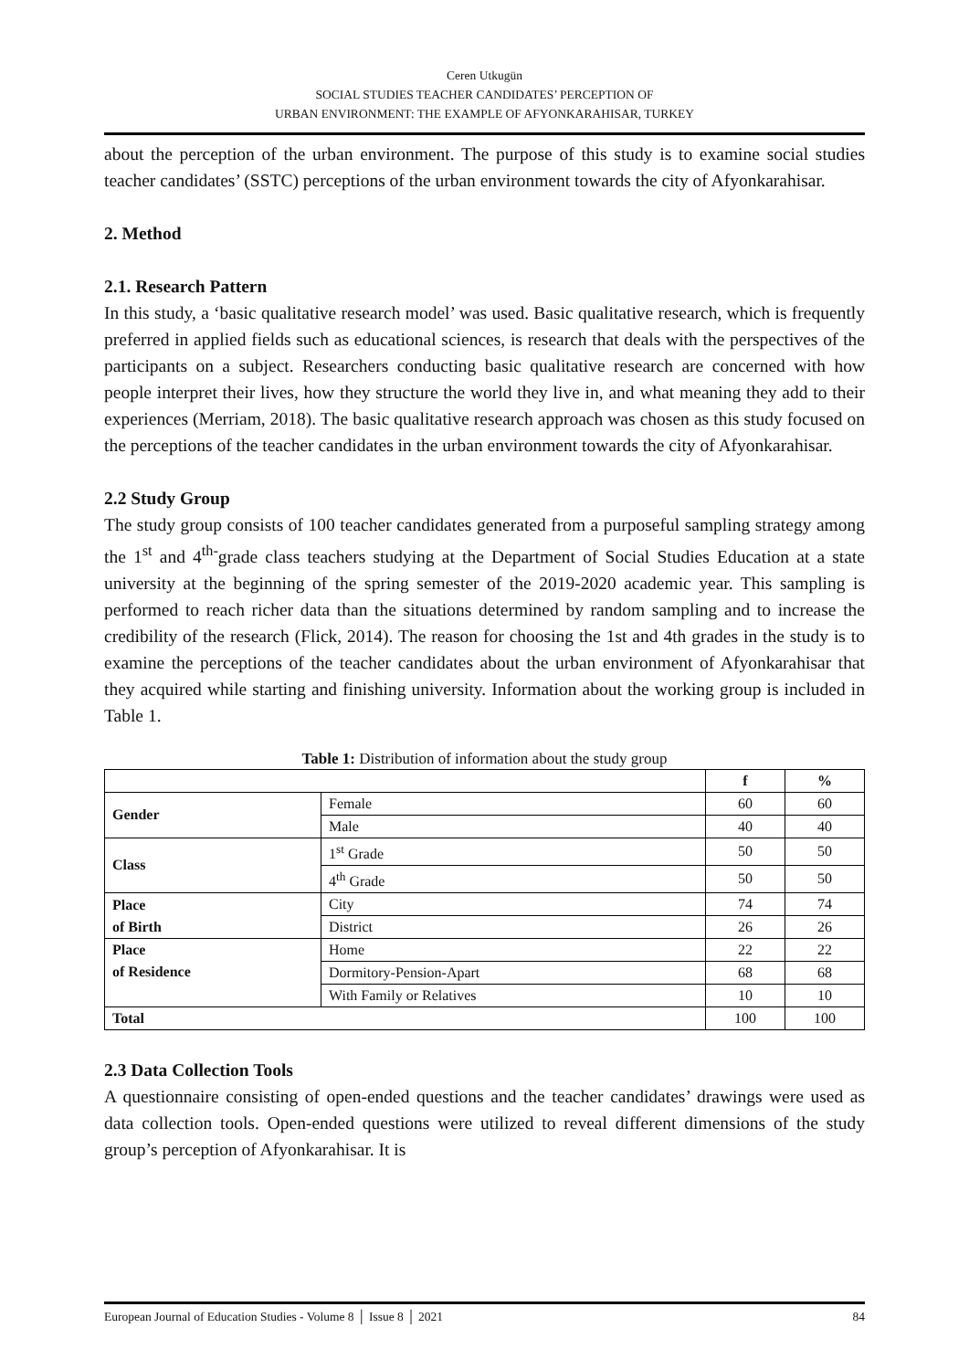Ceren Utkugün
SOCIAL STUDIES TEACHER CANDIDATES’ PERCEPTION OF
URBAN ENVIRONMENT: THE EXAMPLE OF AFYONKARAHISAR, TURKEY
about the perception of the urban environment. The purpose of this study is to examine social studies teacher candidates’ (SSTC) perceptions of the urban environment towards the city of Afyonkarahisar.
2. Method
2.1. Research Pattern
In this study, a ‘basic qualitative research model’ was used. Basic qualitative research, which is frequently preferred in applied fields such as educational sciences, is research that deals with the perspectives of the participants on a subject. Researchers conducting basic qualitative research are concerned with how people interpret their lives, how they structure the world they live in, and what meaning they add to their experiences (Merriam, 2018). The basic qualitative research approach was chosen as this study focused on the perceptions of the teacher candidates in the urban environment towards the city of Afyonkarahisar.
2.2 Study Group
The study group consists of 100 teacher candidates generated from a purposeful sampling strategy among the 1<sup>st</sup> and 4<sup>th-</sup>grade class teachers studying at the Department of Social Studies Education at a state university at the beginning of the spring semester of the 2019-2020 academic year. This sampling is performed to reach richer data than the situations determined by random sampling and to increase the credibility of the research (Flick, 2014). The reason for choosing the 1st and 4th grades in the study is to examine the perceptions of the teacher candidates about the urban environment of Afyonkarahisar that they acquired while starting and finishing university. Information about the working group is included in Table 1.
Table 1: Distribution of information about the study group
| | | f | % |
| --- | --- | --- | --- |
| Gender | Female | 60 | 60 |
| | Male | 40 | 40 |
| Class | 1<sup>st</sup> Grade | 50 | 50 |
| | 4<sup>th</sup> Grade | 50 | 50 |
| Place of Birth | City | 74 | 74 |
| | District | 26 | 26 |
| Place of Residence | Home | 22 | 22 |
| | Dormitory-Pension-Apart | 68 | 68 |
| | With Family or Relatives | 10 | 10 |
| Total | | 100 | 100 |
2.3 Data Collection Tools
A questionnaire consisting of open-ended questions and the teacher candidates’ drawings were used as data collection tools. Open-ended questions were utilized to reveal different dimensions of the study group’s perception of Afyonkarahisar. It is
European Journal of Education Studies - Volume 8 │ Issue 8 │ 2021 84